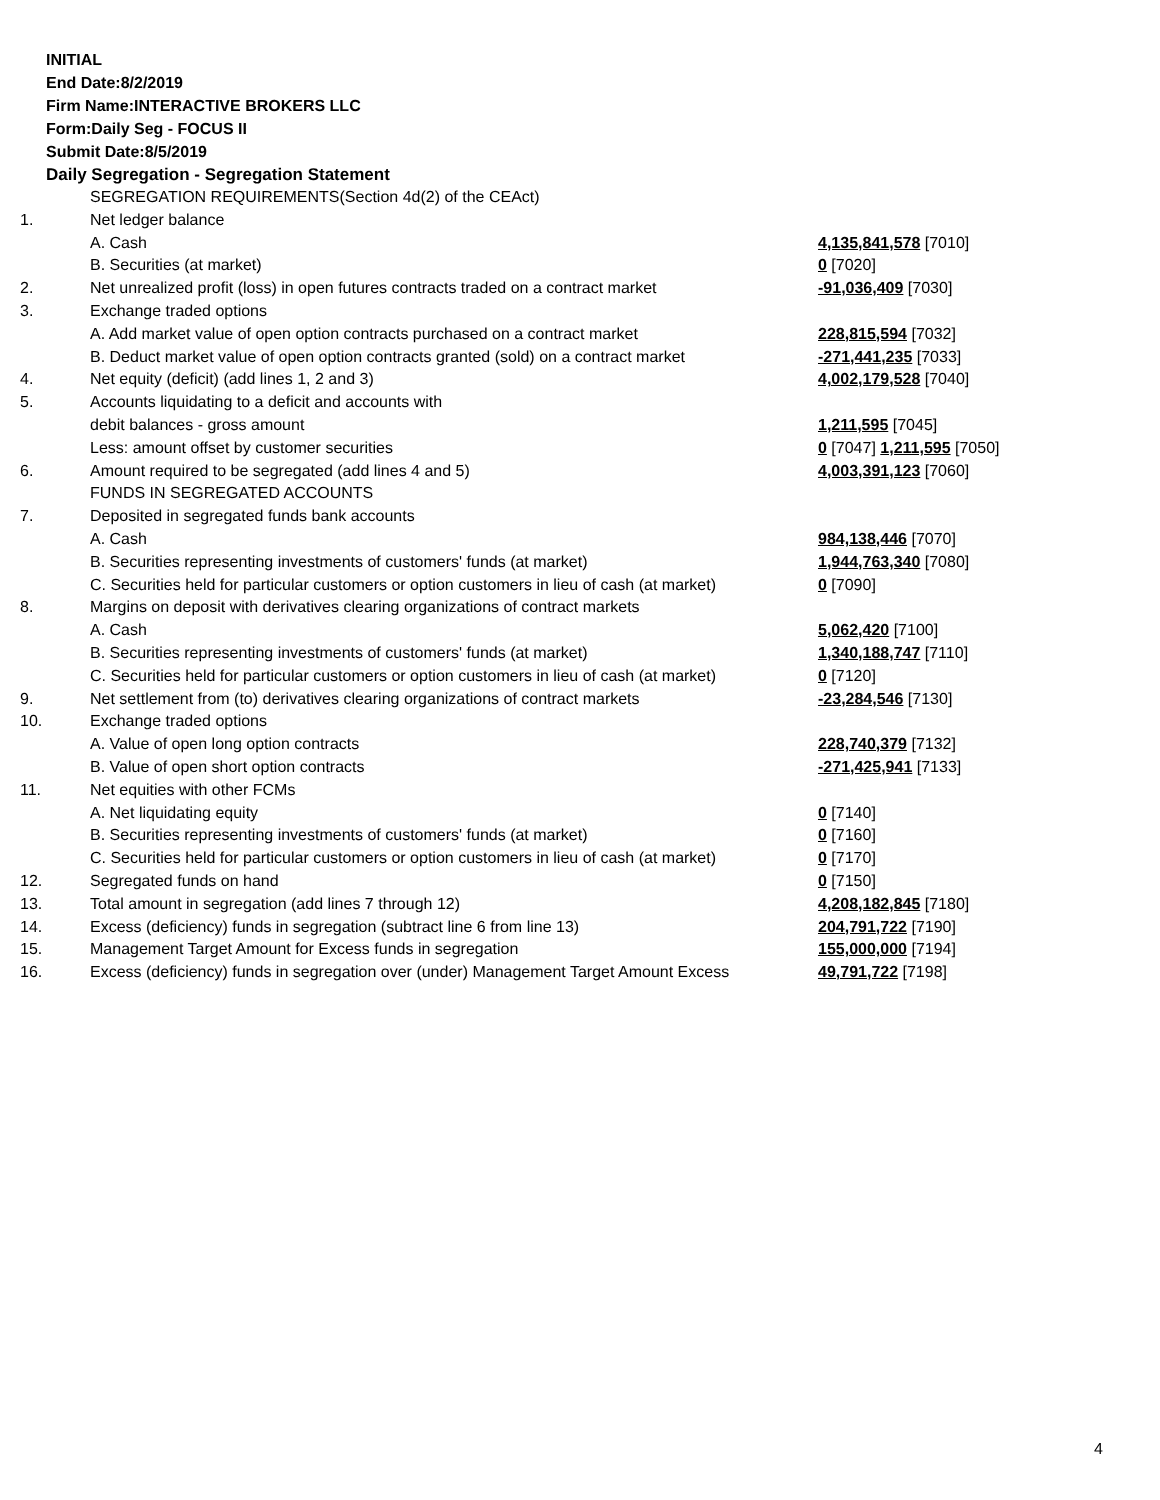INITIAL
End Date:8/2/2019
Firm Name:INTERACTIVE BROKERS LLC
Form:Daily Seg - FOCUS II
Submit Date:8/5/2019
Daily Segregation - Segregation Statement
| | SEGREGATION REQUIREMENTS(Section 4d(2) of the CEAct) | |
| 1. | Net ledger balance | |
| | A. Cash | 4,135,841,578 [7010] |
| | B. Securities (at market) | 0 [7020] |
| 2. | Net unrealized profit (loss) in open futures contracts traded on a contract market | -91,036,409 [7030] |
| 3. | Exchange traded options | |
| | A. Add market value of open option contracts purchased on a contract market | 228,815,594 [7032] |
| | B. Deduct market value of open option contracts granted (sold) on a contract market | -271,441,235 [7033] |
| 4. | Net equity (deficit) (add lines 1, 2 and 3) | 4,002,179,528 [7040] |
| 5. | Accounts liquidating to a deficit and accounts with | |
| | debit balances - gross amount | 1,211,595 [7045] |
| | Less: amount offset by customer securities | 0 [7047] 1,211,595 [7050] |
| 6. | Amount required to be segregated (add lines 4 and 5) | 4,003,391,123 [7060] |
| | FUNDS IN SEGREGATED ACCOUNTS | |
| 7. | Deposited in segregated funds bank accounts | |
| | A. Cash | 984,138,446 [7070] |
| | B. Securities representing investments of customers' funds (at market) | 1,944,763,340 [7080] |
| | C. Securities held for particular customers or option customers in lieu of cash (at market) | 0 [7090] |
| 8. | Margins on deposit with derivatives clearing organizations of contract markets | |
| | A. Cash | 5,062,420 [7100] |
| | B. Securities representing investments of customers' funds (at market) | 1,340,188,747 [7110] |
| | C. Securities held for particular customers or option customers in lieu of cash (at market) | 0 [7120] |
| 9. | Net settlement from (to) derivatives clearing organizations of contract markets | -23,284,546 [7130] |
| 10. | Exchange traded options | |
| | A. Value of open long option contracts | 228,740,379 [7132] |
| | B. Value of open short option contracts | -271,425,941 [7133] |
| 11. | Net equities with other FCMs | |
| | A. Net liquidating equity | 0 [7140] |
| | B. Securities representing investments of customers' funds (at market) | 0 [7160] |
| | C. Securities held for particular customers or option customers in lieu of cash (at market) | 0 [7170] |
| 12. | Segregated funds on hand | 0 [7150] |
| 13. | Total amount in segregation (add lines 7 through 12) | 4,208,182,845 [7180] |
| 14. | Excess (deficiency) funds in segregation (subtract line 6 from line 13) | 204,791,722 [7190] |
| 15. | Management Target Amount for Excess funds in segregation | 155,000,000 [7194] |
| 16. | Excess (deficiency) funds in segregation over (under) Management Target Amount Excess | 49,791,722 [7198] |
4